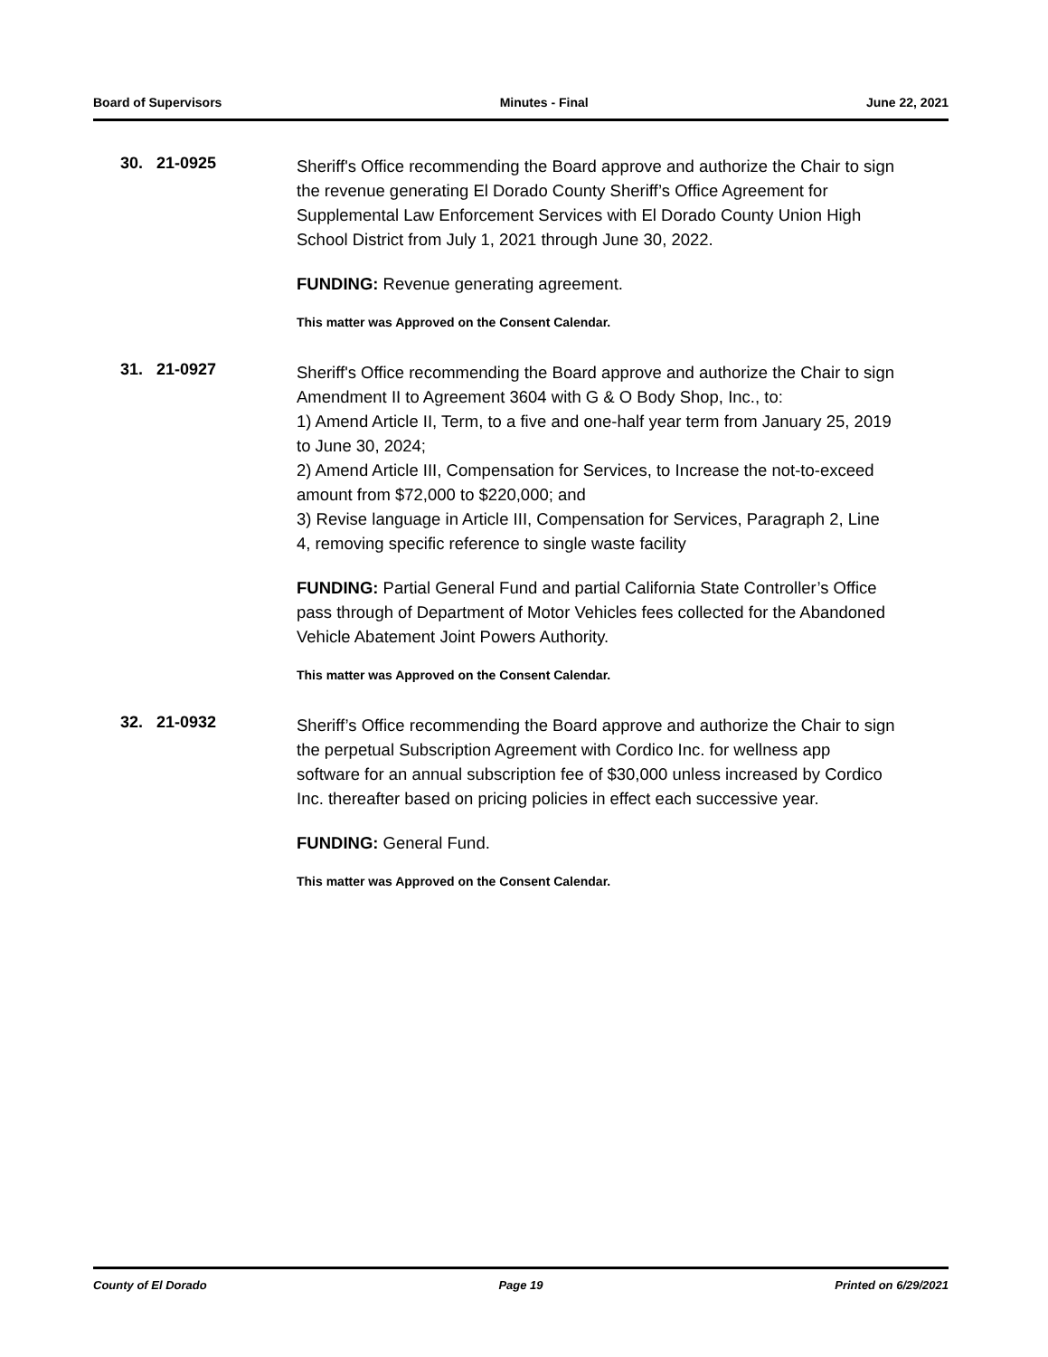Board of Supervisors Minutes - Final June 22, 2021
30. 21-0925
Sheriff's Office recommending the Board approve and authorize the Chair to sign the revenue generating El Dorado County Sheriff’s Office Agreement for Supplemental Law Enforcement Services with El Dorado County Union High School District from July 1, 2021 through June 30, 2022.
FUNDING: Revenue generating agreement.
This matter was Approved on the Consent Calendar.
31. 21-0927
Sheriff's Office recommending the Board approve and authorize the Chair to sign Amendment II to Agreement 3604 with G & O Body Shop, Inc., to:
1) Amend Article II, Term, to a five and one-half year term from January 25, 2019 to June 30, 2024;
2) Amend Article III, Compensation for Services, to Increase the not-to-exceed amount from $72,000 to $220,000; and
3) Revise language in Article III, Compensation for Services, Paragraph 2, Line 4, removing specific reference to single waste facility
FUNDING: Partial General Fund and partial California State Controller’s Office pass through of Department of Motor Vehicles fees collected for the Abandoned Vehicle Abatement Joint Powers Authority.
This matter was Approved on the Consent Calendar.
32. 21-0932
Sheriff’s Office recommending the Board approve and authorize the Chair to sign the perpetual Subscription Agreement with Cordico Inc. for wellness app software for an annual subscription fee of $30,000 unless increased by Cordico Inc. thereafter based on pricing policies in effect each successive year.
FUNDING: General Fund.
This matter was Approved on the Consent Calendar.
County of El Dorado Page 19 Printed on 6/29/2021